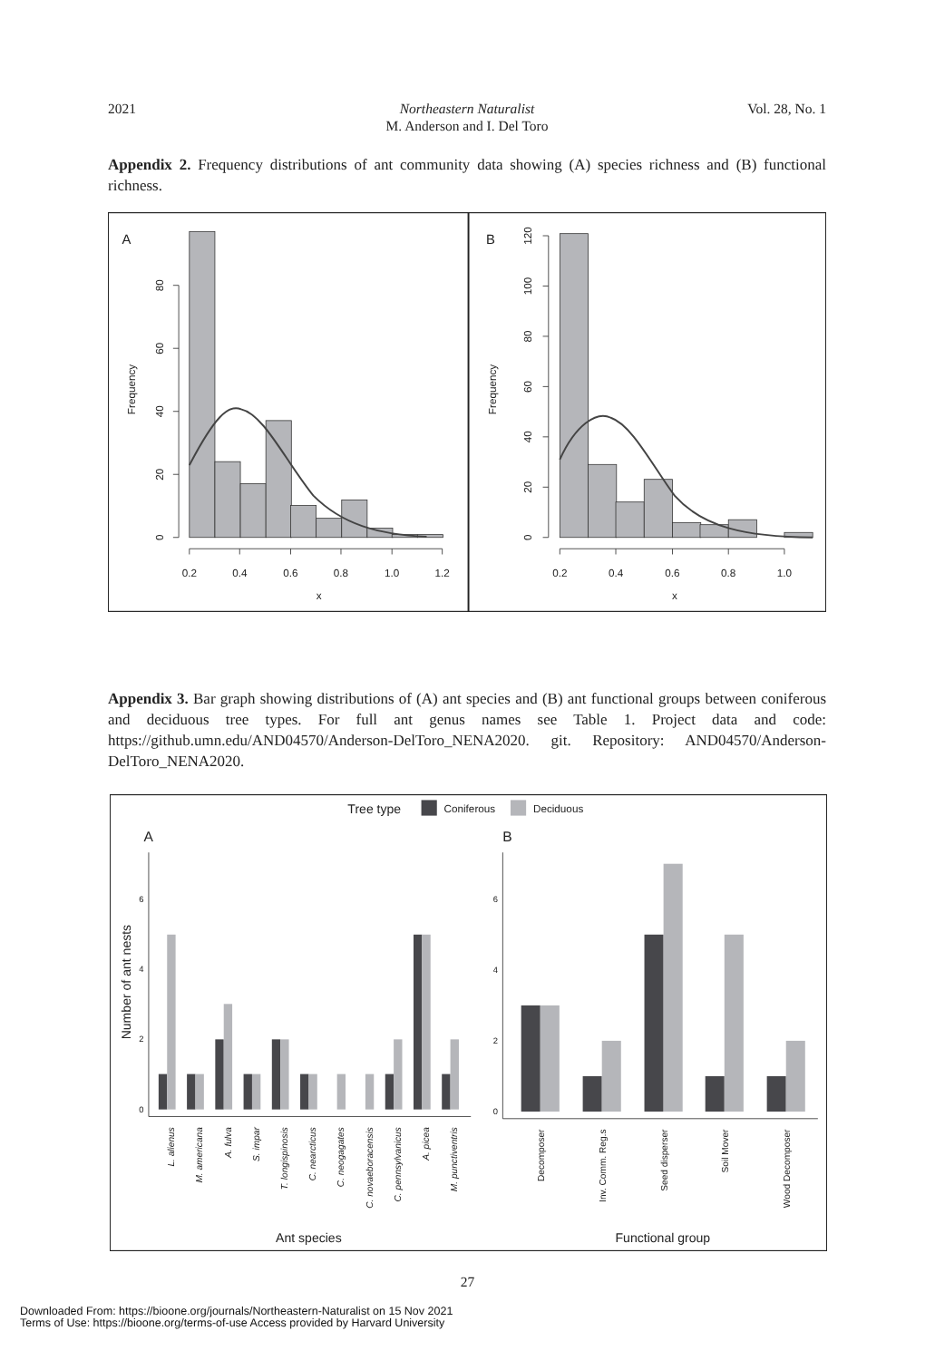2021 Vol. 28, No. 1
Northeastern Naturalist
M. Anderson and I. Del Toro
Appendix 2. Frequency distributions of ant community data showing (A) species richness and (B) functional richness.
A
0
20
40
60
80
Frequency
0.2
0.4
0.6
0.8
1.0
1.2
x
B
0
20
40
60
80
100
120
Frequency
0.2
0.4
0.6
0.8
1.0
x
Appendix 3. Bar graph showing distributions of (A) ant species and (B) ant functional groups between coniferous and deciduous tree types. For full ant genus names see Table 1. Project data and code: https://github.umn.edu/AND04570/Anderson-DelToro_NENA2020. git. Repository: AND04570/Anderson-DelToro_NENA2020.
Tree type
Coniferous
Deciduous
A
B
0
2
4
6
0
2
4
6
Number of ant nests
L. alienus
M. americana
A. fulva
S. impar
T. longispinosis
C. nearcticus
C. neogagates
C. novaeboracensis
C. pennsylvanicus
A. picea
M. punctiventris
Decomposer
Inv. Comm. Reg.s
Seed disperser
Soil Mover
Wood Decomposer
Ant species
Functional group
27
Downloaded From: https://bioone.org/journals/Northeastern-Naturalist on 15 Nov 2021
Terms of Use: https://bioone.org/terms-of-use Access provided by Harvard University